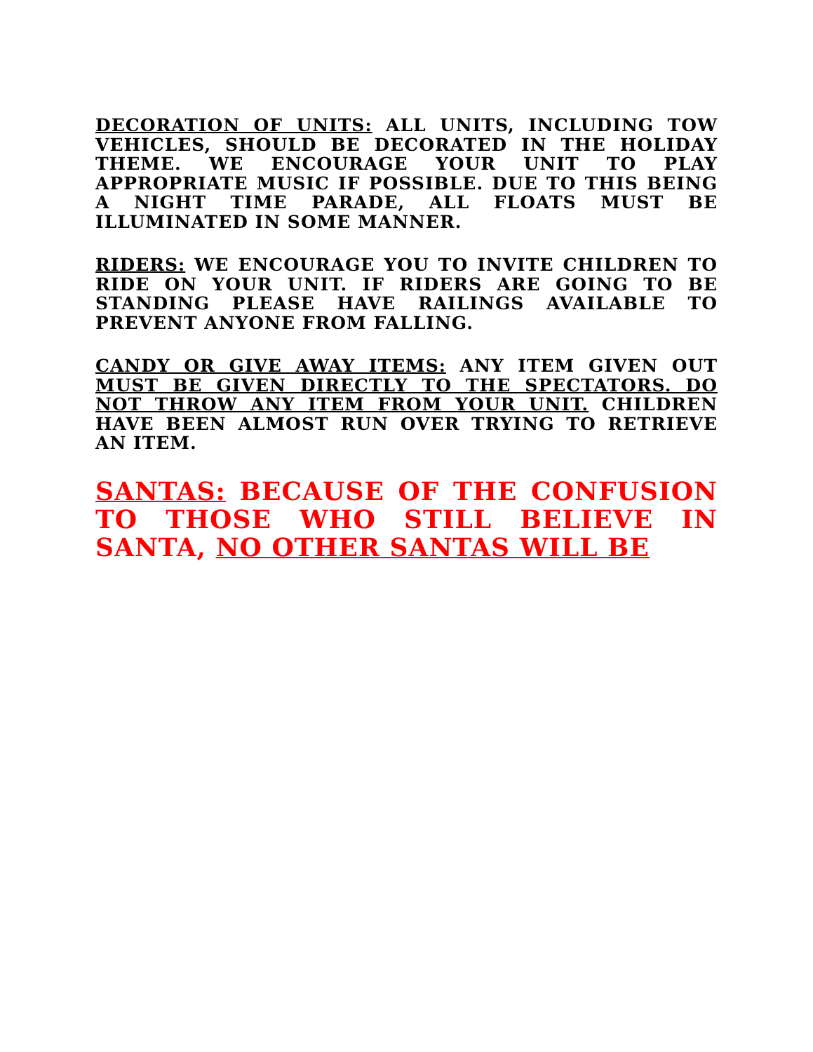DECORATION OF UNITS: ALL UNITS, INCLUDING TOW VEHICLES, SHOULD BE DECORATED IN THE HOLIDAY THEME. WE ENCOURAGE YOUR UNIT TO PLAY APPROPRIATE MUSIC IF POSSIBLE. DUE TO THIS BEING A NIGHT TIME PARADE, ALL FLOATS MUST BE ILLUMINATED IN SOME MANNER.
RIDERS: WE ENCOURAGE YOU TO INVITE CHILDREN TO RIDE ON YOUR UNIT. IF RIDERS ARE GOING TO BE STANDING PLEASE HAVE RAILINGS AVAILABLE TO PREVENT ANYONE FROM FALLING.
CANDY OR GIVE AWAY ITEMS: ANY ITEM GIVEN OUT MUST BE GIVEN DIRECTLY TO THE SPECTATORS. DO NOT THROW ANY ITEM FROM YOUR UNIT. CHILDREN HAVE BEEN ALMOST RUN OVER TRYING TO RETRIEVE AN ITEM.
SANTAS: BECAUSE OF THE CONFUSION TO THOSE WHO STILL BELIEVE IN SANTA, NO OTHER SANTAS WILL BE